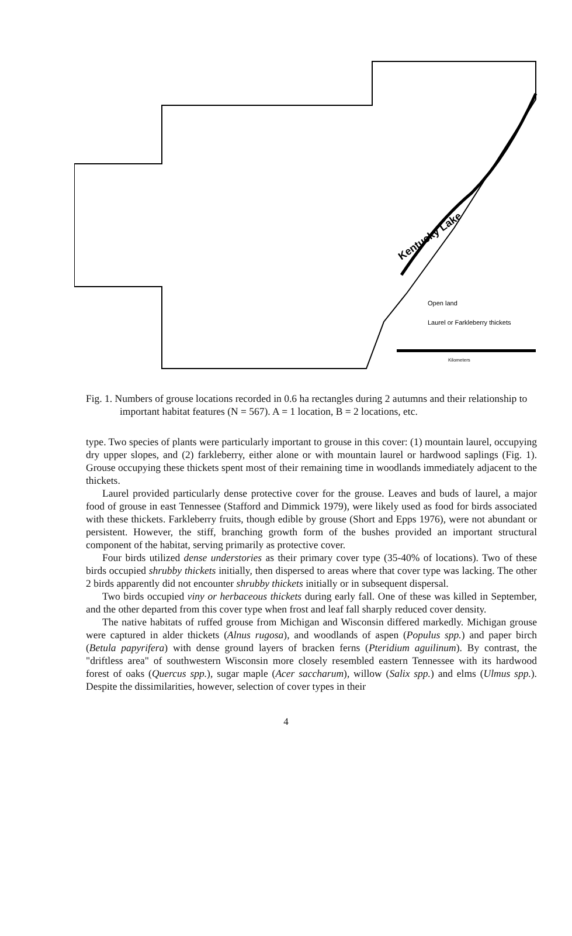Kentucky Lake
Open land
Laurel or Farkleberry thickets
Kilometers
Fig. 1. Numbers of grouse locations recorded in 0.6 ha rectangles during 2 autumns and their relationship to important habitat features (N = 567). A = 1 location, B = 2 locations, etc.
type. Two species of plants were particularly important to grouse in this cover: (1) mountain laurel, occupying dry upper slopes, and (2) farkleberry, either alone or with mountain laurel or hardwood saplings (Fig. 1). Grouse occupying these thickets spent most of their remaining time in woodlands immediately adjacent to the thickets.
Laurel provided particularly dense protective cover for the grouse. Leaves and buds of laurel, a major food of grouse in east Tennessee (Stafford and Dimmick 1979), were likely used as food for birds associated with these thickets. Farkleberry fruits, though edible by grouse (Short and Epps 1976), were not abundant or persistent. However, the stiff, branching growth form of the bushes provided an important structural component of the habitat, serving primarily as protective cover.
Four birds utilized dense understories as their primary cover type (35-40% of locations). Two of these birds occupied shrubby thickets initially, then dispersed to areas where that cover type was lacking. The other 2 birds apparently did not encounter shrubby thickets initially or in subsequent dispersal.
Two birds occupied viny or herbaceous thickets during early fall. One of these was killed in September, and the other departed from this cover type when frost and leaf fall sharply reduced cover density.
The native habitats of ruffed grouse from Michigan and Wisconsin differed markedly. Michigan grouse were captured in alder thickets (Alnus rugosa), and woodlands of aspen (Populus spp.) and paper birch (Betula papyrifera) with dense ground layers of bracken ferns (Pteridium aguilinum). By contrast, the "driftless area" of southwestern Wisconsin more closely resembled eastern Tennessee with its hardwood forest of oaks (Quercus spp.), sugar maple (Acer saccharum), willow (Salix spp.) and elms (Ulmus spp.). Despite the dissimilarities, however, selection of cover types in their
4